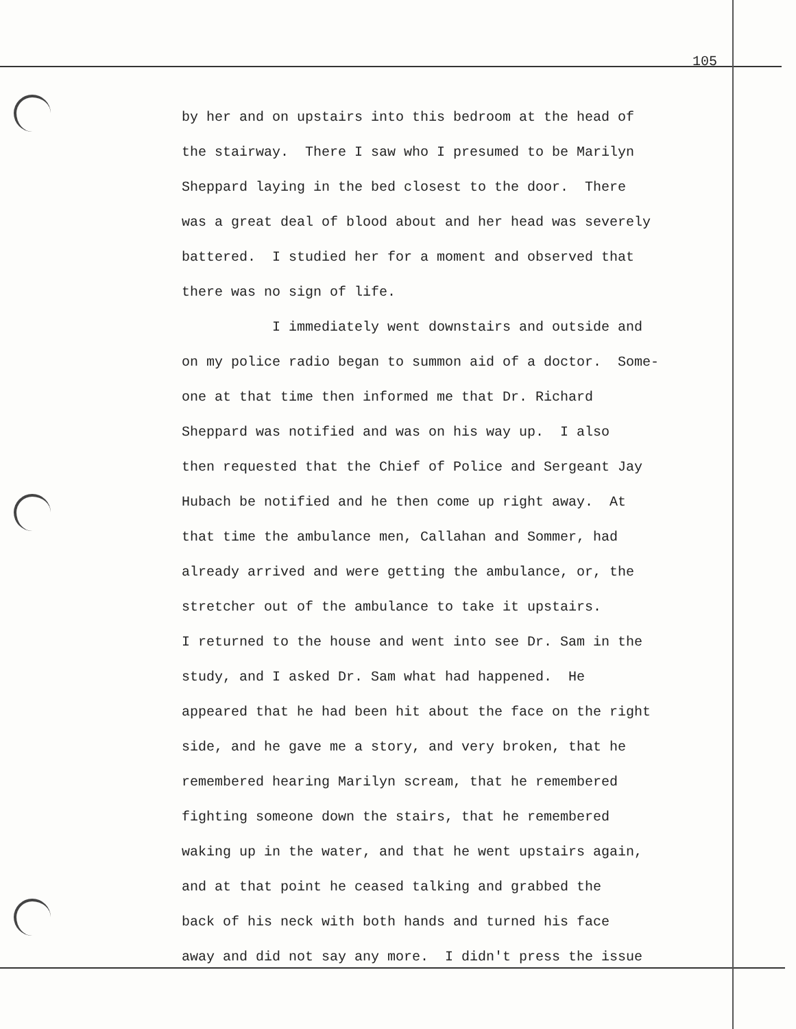105
by her and on upstairs into this bedroom at the head of the stairway. There I saw who I presumed to be Marilyn Sheppard laying in the bed closest to the door. There was a great deal of blood about and her head was severely battered. I studied her for a moment and observed that there was no sign of life. I immediately went downstairs and outside and on my police radio began to summon aid of a doctor. Some- one at that time then informed me that Dr. Richard Sheppard was notified and was on his way up. I also then requested that the Chief of Police and Sergeant Jay Hubach be notified and he then come up right away. At that time the ambulance men, Callahan and Sommer, had already arrived and were getting the ambulance, or, the stretcher out of the ambulance to take it upstairs. I returned to the house and went into see Dr. Sam in the study, and I asked Dr. Sam what had happened. He appeared that he had been hit about the face on the right side, and he gave me a story, and very broken, that he remembered hearing Marilyn scream, that he remembered fighting someone down the stairs, that he remembered waking up in the water, and that he went upstairs again, and at that point he ceased talking and grabbed the back of his neck with both hands and turned his face away and did not say any more. I didn't press the issue